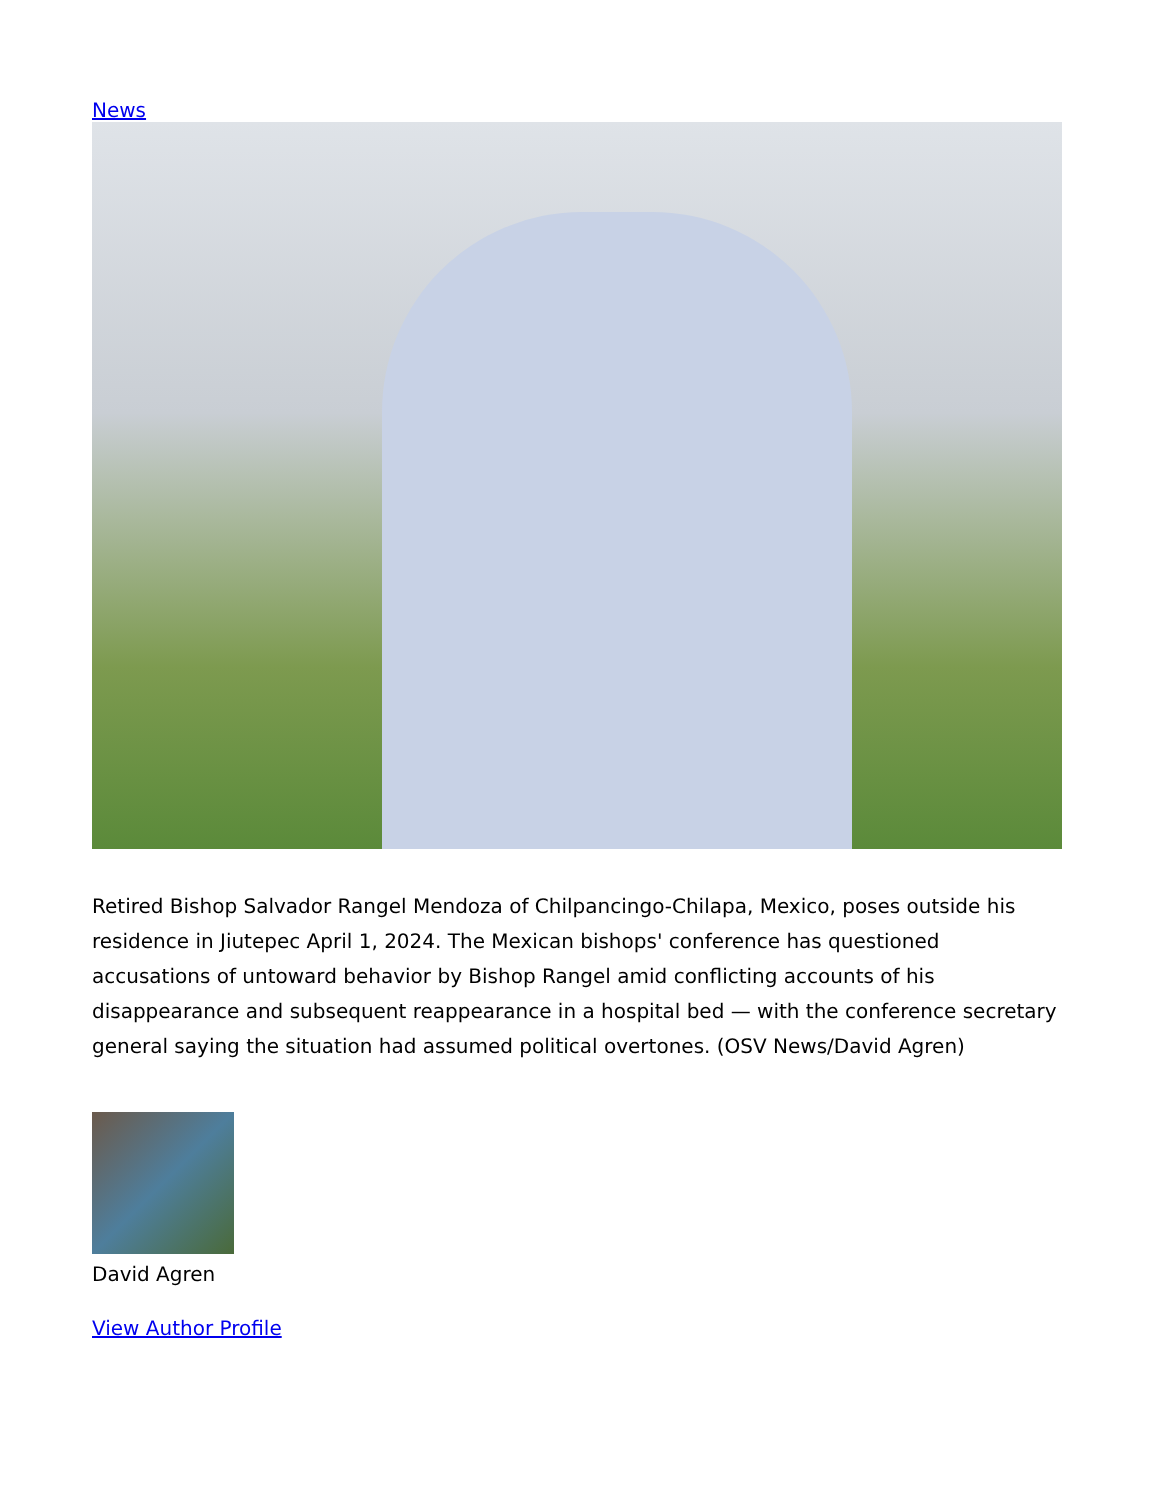News
Retired Bishop Salvador Rangel Mendoza of Chilpancingo-Chilapa, Mexico, poses outside his residence in Jiutepec April 1, 2024. The Mexican bishops' conference has questioned accusations of untoward behavior by Bishop Rangel amid conflicting accounts of his disappearance and subsequent reappearance in a hospital bed — with the conference secretary general saying the situation had assumed political overtones. (OSV News/David Agren)
David Agren
View Author Profile